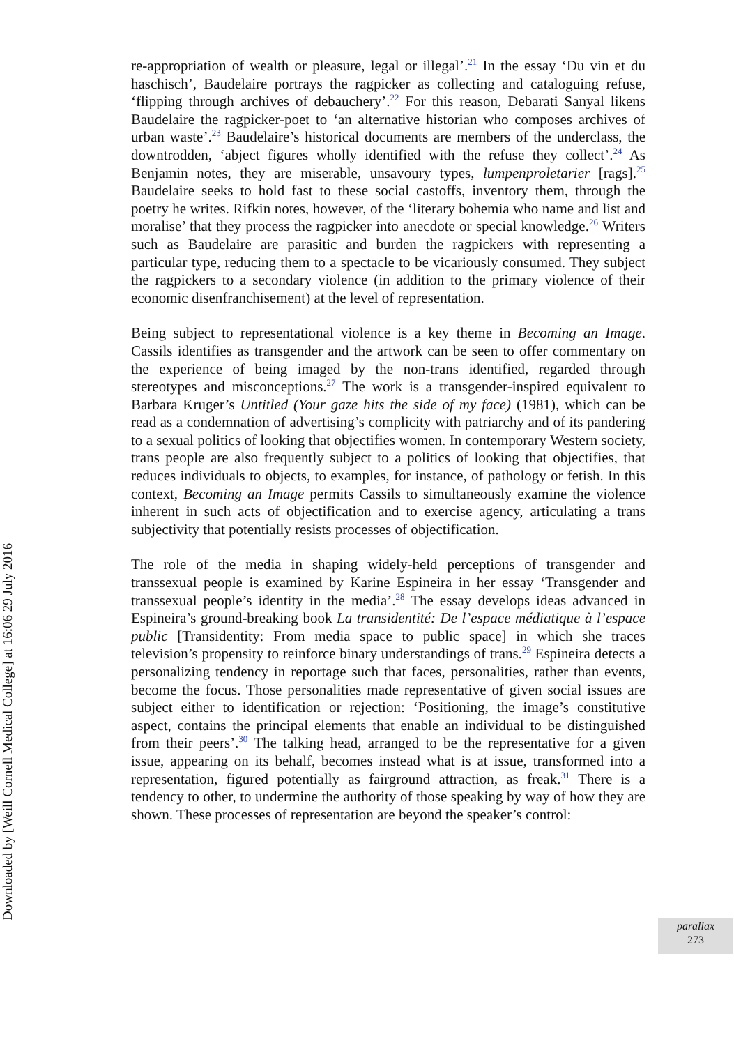Downloaded by [Weill Cornell Medical College] at 16:06 29 July 2016
re-appropriation of wealth or pleasure, legal or illegal’.<sup>21</sup> In the essay ‘Du vin et du haschisch’, Baudelaire portrays the ragpicker as collecting and cataloguing refuse, ‘flipping through archives of debauchery’.<sup>22</sup> For this reason, Debarati Sanyal likens Baudelaire the ragpicker-poet to ‘an alternative historian who composes archives of urban waste’.<sup>23</sup> Baudelaire’s historical documents are members of the underclass, the downtrodden, ‘abject figures wholly identified with the refuse they collect’.<sup>24</sup> As Benjamin notes, they are miserable, unsavoury types, lumpenproletarier [rags].<sup>25</sup> Baudelaire seeks to hold fast to these social castoffs, inventory them, through the poetry he writes. Rifkin notes, however, of the ‘literary bohemia who name and list and moralise’ that they process the ragpicker into anecdote or special knowledge.<sup>26</sup> Writers such as Baudelaire are parasitic and burden the ragpickers with representing a particular type, reducing them to a spectacle to be vicariously consumed. They subject the ragpickers to a secondary violence (in addition to the primary violence of their economic disenfranchisement) at the level of representation.
Being subject to representational violence is a key theme in Becoming an Image. Cassils identifies as transgender and the artwork can be seen to offer commentary on the experience of being imaged by the non-trans identified, regarded through stereotypes and misconceptions.<sup>27</sup> The work is a transgender-inspired equivalent to Barbara Kruger’s Untitled (Your gaze hits the side of my face) (1981), which can be read as a condemnation of advertising’s complicity with patriarchy and of its pandering to a sexual politics of looking that objectifies women. In contemporary Western society, trans people are also frequently subject to a politics of looking that objectifies, that reduces individuals to objects, to examples, for instance, of pathology or fetish. In this context, Becoming an Image permits Cassils to simultaneously examine the violence inherent in such acts of objectification and to exercise agency, articulating a trans subjectivity that potentially resists processes of objectification.
The role of the media in shaping widely-held perceptions of transgender and transsexual people is examined by Karine Espineira in her essay ‘Transgender and transsexual people’s identity in the media’.<sup>28</sup> The essay develops ideas advanced in Espineira’s ground-breaking book La transidentité: De l’espace médiatique à l’espace public [Transidentity: From media space to public space] in which she traces television’s propensity to reinforce binary understandings of trans.<sup>29</sup> Espineira detects a personalizing tendency in reportage such that faces, personalities, rather than events, become the focus. Those personalities made representative of given social issues are subject either to identification or rejection: ‘Positioning, the image’s constitutive aspect, contains the principal elements that enable an individual to be distinguished from their peers’.<sup>30</sup> The talking head, arranged to be the representative for a given issue, appearing on its behalf, becomes instead what is at issue, transformed into a representation, figured potentially as fairground attraction, as freak.<sup>31</sup> There is a tendency to other, to undermine the authority of those speaking by way of how they are shown. These processes of representation are beyond the speaker’s control:
parallax
273